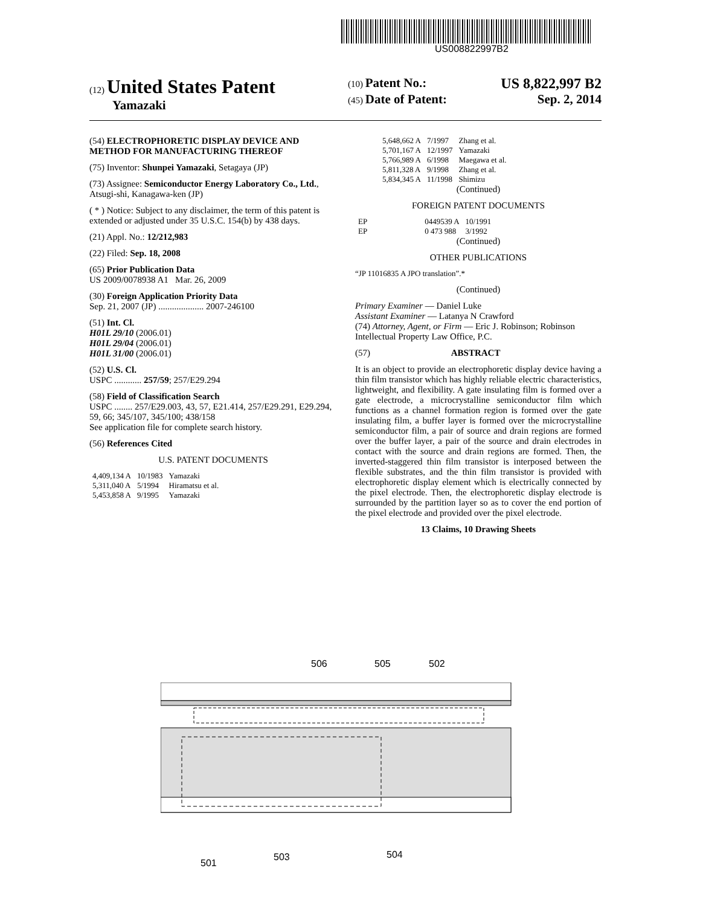US008822997B2
(12) United States Patent
Yamazaki
(10) Patent No.: US 8,822,997 B2
(45) Date of Patent: Sep. 2, 2014
(54) ELECTROPHORETIC DISPLAY DEVICE AND METHOD FOR MANUFACTURING THEREOF
(75) Inventor: Shunpei Yamazaki, Setagaya (JP)
(73) Assignee: Semiconductor Energy Laboratory Co., Ltd., Atsugi-shi, Kanagawa-ken (JP)
( * ) Notice: Subject to any disclaimer, the term of this patent is extended or adjusted under 35 U.S.C. 154(b) by 438 days.
(21) Appl. No.: 12/212,983
(22) Filed: Sep. 18, 2008
(65) Prior Publication Data
US 2009/0078938 A1 Mar. 26, 2009
(30) Foreign Application Priority Data
Sep. 21, 2007 (JP) .................... 2007-246100
(51) Int. Cl.
H01L 29/10 (2006.01)
H01L 29/04 (2006.01)
H01L 31/00 (2006.01)
(52) U.S. Cl.
USPC ............ 257/59; 257/E29.294
(58) Field of Classification Search
USPC ........ 257/E29.003, 43, 57, E21.414, 257/E29.291, E29.294, 59, 66; 345/107, 345/100; 438/158
See application file for complete search history.
(56) References Cited
U.S. PATENT DOCUMENTS
| 4,409,134 A | 10/1983 | Yamazaki |
| 5,311,040 A | 5/1994 | Hiramatsu et al. |
| 5,453,858 A | 9/1995 | Yamazaki |
| 5,648,662 A | 7/1997 | Zhang et al. |
| 5,701,167 A | 12/1997 | Yamazaki |
| 5,766,989 A | 6/1998 | Maegawa et al. |
| 5,811,328 A | 9/1998 | Zhang et al. |
| 5,834,345 A | 11/1998 | Shimizu |
(Continued)
FOREIGN PATENT DOCUMENTS
| EP | 0449539 A | 10/1991 |
| EP | 0 473 988 | 3/1992 |
(Continued)
OTHER PUBLICATIONS
“JP 11016835 A JPO translation”.*
(Continued)
Primary Examiner — Daniel Luke
Assistant Examiner — Latanya N Crawford
(74) Attorney, Agent, or Firm — Eric J. Robinson; Robinson Intellectual Property Law Office, P.C.
(57) ABSTRACT
It is an object to provide an electrophoretic display device having a thin film transistor which has highly reliable electric characteristics, lightweight, and flexibility. A gate insulating film is formed over a gate electrode, a microcrystalline semiconductor film which functions as a channel formation region is formed over the gate insulating film, a buffer layer is formed over the microcrystalline semiconductor film, a pair of source and drain regions are formed over the buffer layer, a pair of the source and drain electrodes in contact with the source and drain regions are formed. Then, the inverted-staggered thin film transistor is interposed between the flexible substrates, and the thin film transistor is provided with electrophoretic display element which is electrically connected by the pixel electrode. Then, the electrophoretic display electrode is surrounded by the partition layer so as to cover the end portion of the pixel electrode and provided over the pixel electrode.
13 Claims, 10 Drawing Sheets
506 505 502
501
503 504